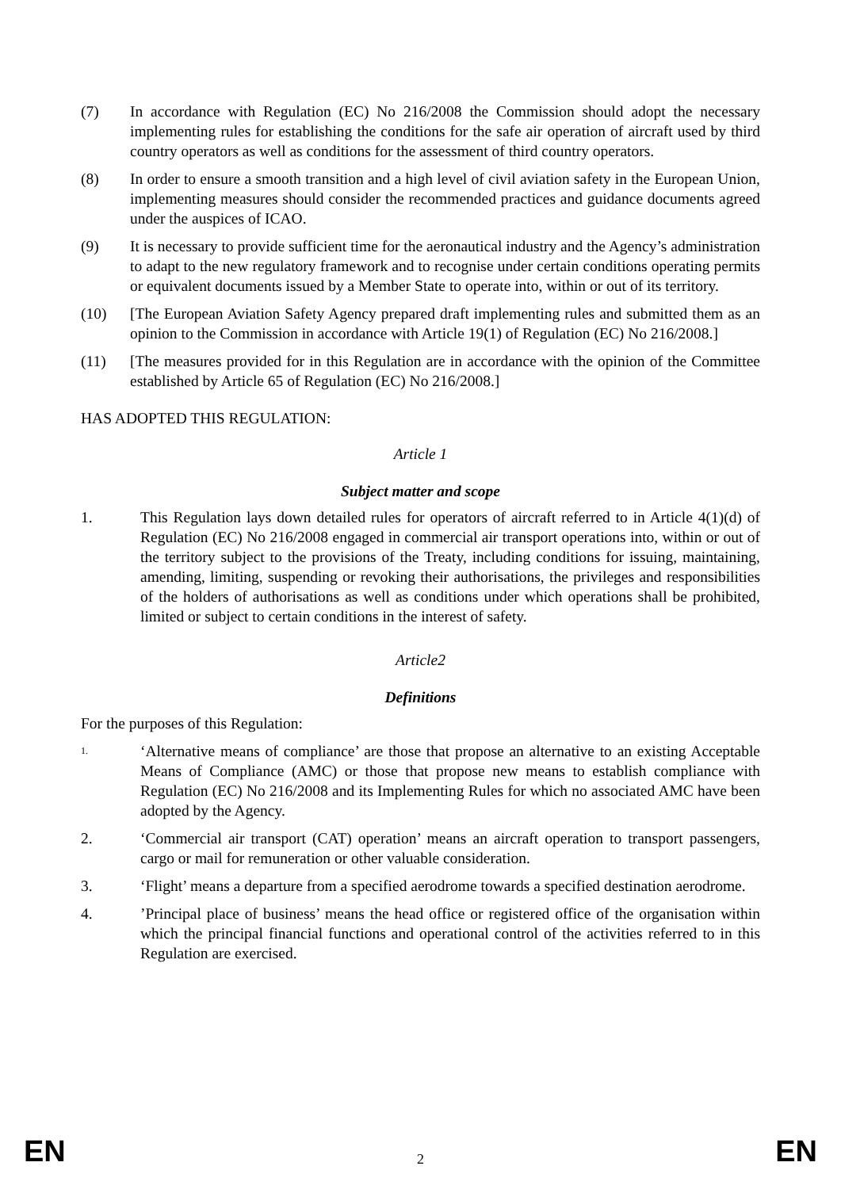(7) In accordance with Regulation (EC) No 216/2008 the Commission should adopt the necessary implementing rules for establishing the conditions for the safe air operation of aircraft used by third country operators as well as conditions for the assessment of third country operators.
(8) In order to ensure a smooth transition and a high level of civil aviation safety in the European Union, implementing measures should consider the recommended practices and guidance documents agreed under the auspices of ICAO.
(9) It is necessary to provide sufficient time for the aeronautical industry and the Agency’s administration to adapt to the new regulatory framework and to recognise under certain conditions operating permits or equivalent documents issued by a Member State to operate into, within or out of its territory.
(10) [The European Aviation Safety Agency prepared draft implementing rules and submitted them as an opinion to the Commission in accordance with Article 19(1) of Regulation (EC) No 216/2008.]
(11) [The measures provided for in this Regulation are in accordance with the opinion of the Committee established by Article 65 of Regulation (EC) No 216/2008.]
HAS ADOPTED THIS REGULATION:
Article 1
Subject matter and scope
1. This Regulation lays down detailed rules for operators of aircraft referred to in Article 4(1)(d) of Regulation (EC) No 216/2008 engaged in commercial air transport operations into, within or out of the territory subject to the provisions of the Treaty, including conditions for issuing, maintaining, amending, limiting, suspending or revoking their authorisations, the privileges and responsibilities of the holders of authorisations as well as conditions under which operations shall be prohibited, limited or subject to certain conditions in the interest of safety.
Article2
Definitions
For the purposes of this Regulation:
1.
‘Alternative means of compliance’ are those that propose an alternative to an existing Acceptable Means of Compliance (AMC) or those that propose new means to establish compliance with Regulation (EC) No 216/2008 and its Implementing Rules for which no associated AMC have been adopted by the Agency.
2. ‘Commercial air transport (CAT) operation’ means an aircraft operation to transport passengers, cargo or mail for remuneration or other valuable consideration.
3. ‘Flight’ means a departure from a specified aerodrome towards a specified destination aerodrome.
4. ’Principal place of business’ means the head office or registered office of the organisation within which the principal financial functions and operational control of the activities referred to in this Regulation are exercised.
EN 2 EN